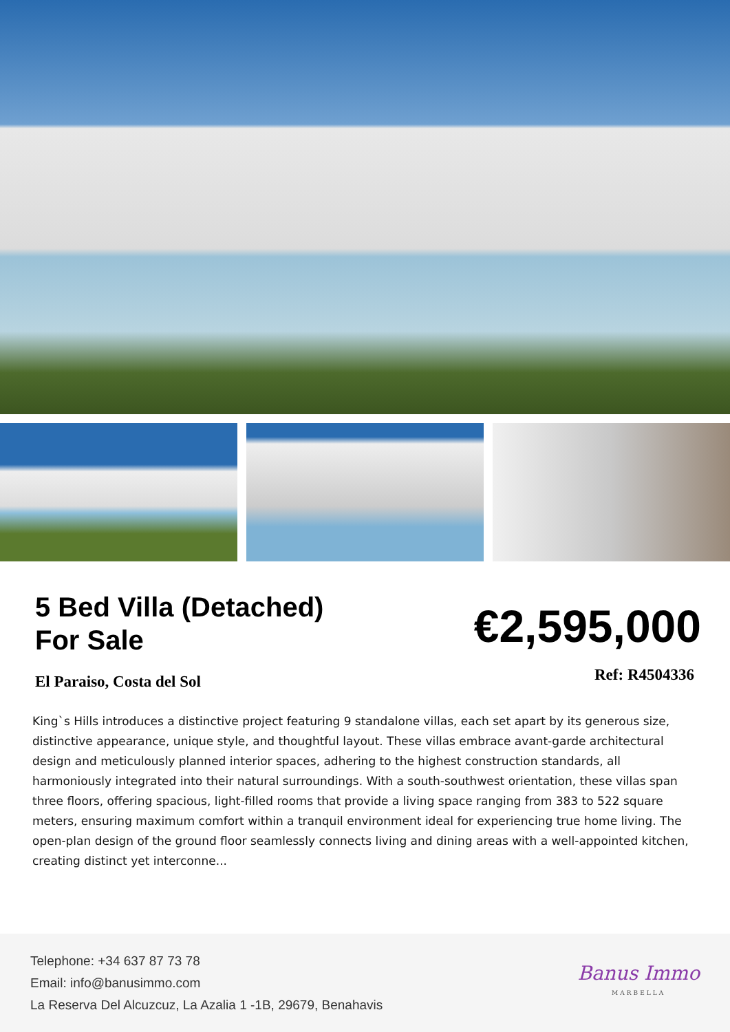5 Bed Villa (Detached)
For Sale
€2,595,000
El Paraiso, Costa del Sol
Ref: R4504336
King`s Hills introduces a distinctive project featuring 9 standalone villas, each set apart by its generous size, distinctive appearance, unique style, and thoughtful layout. These villas embrace avant-garde architectural design and meticulously planned interior spaces, adhering to the highest construction standards, all harmoniously integrated into their natural surroundings. With a south-southwest orientation, these villas span three floors, offering spacious, light-filled rooms that provide a living space ranging from 383 to 522 square meters, ensuring maximum comfort within a tranquil environment ideal for experiencing true home living. The open-plan design of the ground floor seamlessly connects living and dining areas with a well-appointed kitchen, creating distinct yet interconne...
Telephone: +34 637 87 73 78
Email: info@banusimmo.com
La Reserva Del Alcuzcuz, La Azalia 1 -1B, 29679, Benahavis
Banus Immo
MARBELLA